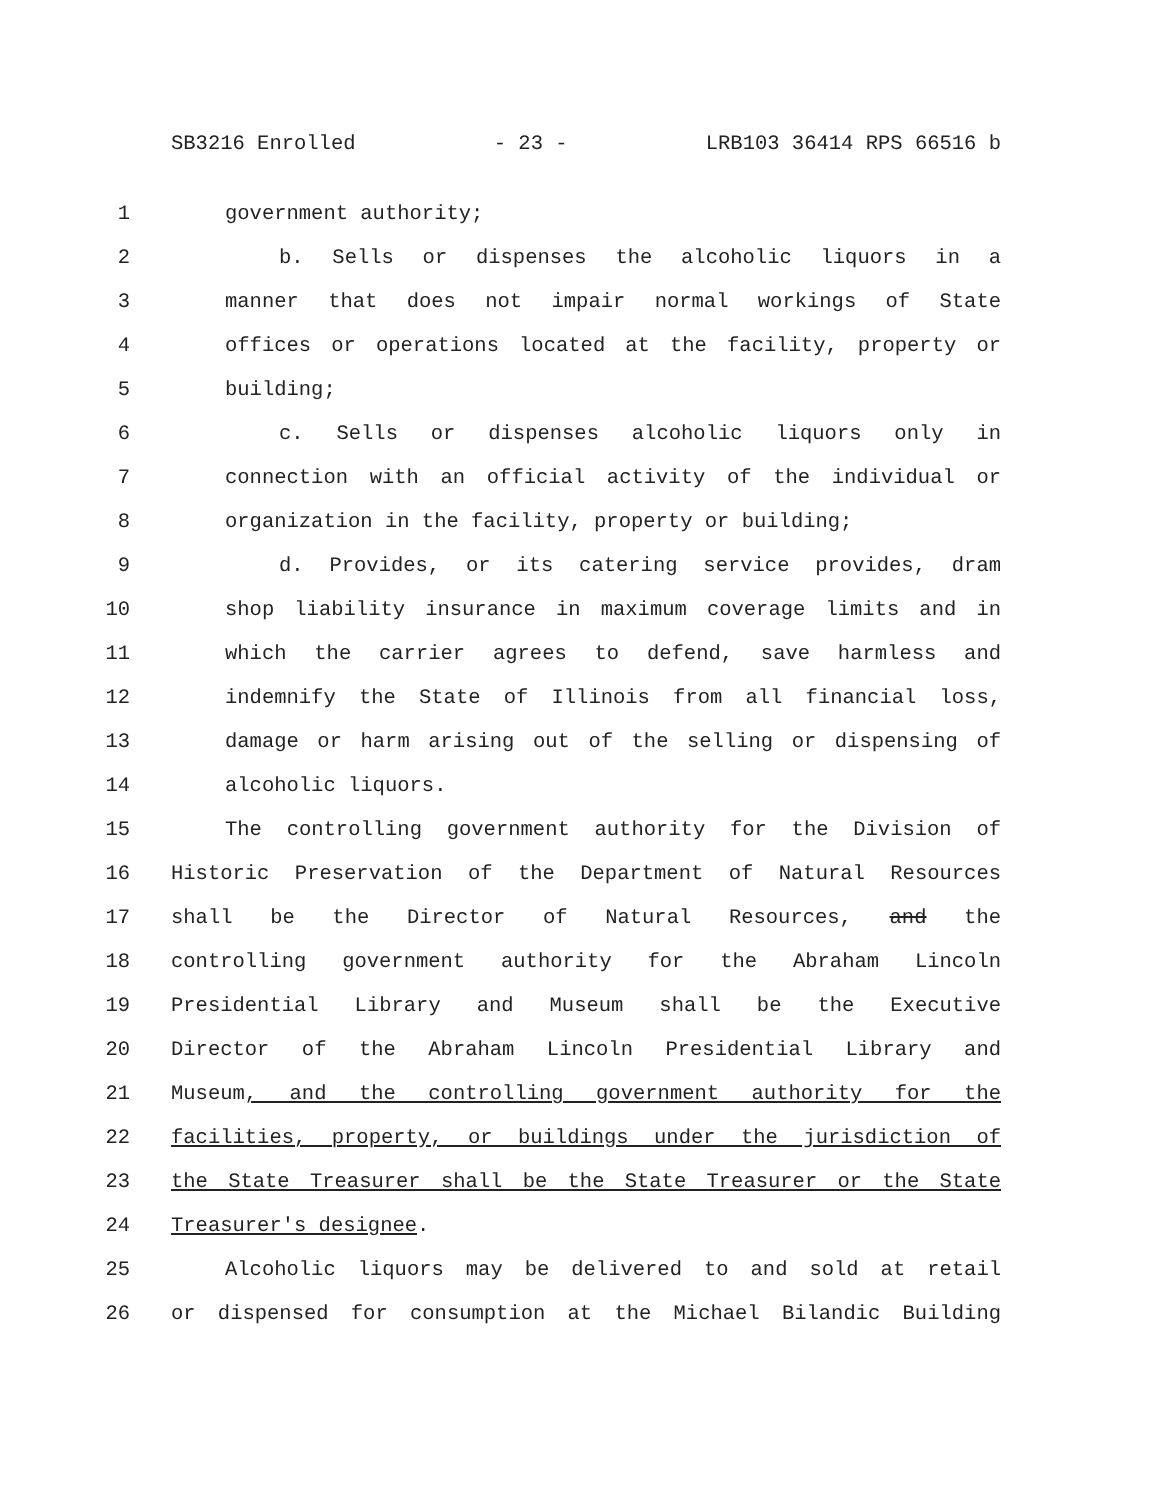SB3216 Enrolled - 23 - LRB103 36414 RPS 66516 b
1 government authority;
2 b. Sells or dispenses the alcoholic liquors in a
3 manner that does not impair normal workings of State
4 offices or operations located at the facility, property or
5 building;
6 c. Sells or dispenses alcoholic liquors only in
7 connection with an official activity of the individual or
8 organization in the facility, property or building;
9 d. Provides, or its catering service provides, dram
10 shop liability insurance in maximum coverage limits and in
11 which the carrier agrees to defend, save harmless and
12 indemnify the State of Illinois from all financial loss,
13 damage or harm arising out of the selling or dispensing of
14 alcoholic liquors.
15 The controlling government authority for the Division of
16 Historic Preservation of the Department of Natural Resources
17 shall be the Director of Natural Resources, and the
18 controlling government authority for the Abraham Lincoln
19 Presidential Library and Museum shall be the Executive
20 Director of the Abraham Lincoln Presidential Library and
21 Museum, and the controlling government authority for the
22 facilities, property, or buildings under the jurisdiction of
23 the State Treasurer shall be the State Treasurer or the State
24 Treasurer's designee.
25 Alcoholic liquors may be delivered to and sold at retail
26 or dispensed for consumption at the Michael Bilandic Building